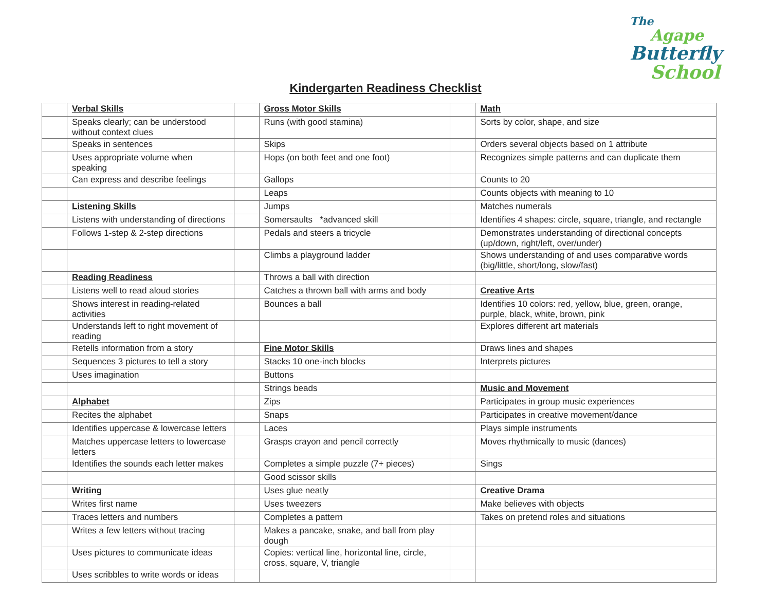The
Agape
Butterfly
School
Kindergarten Readiness Checklist
| | Verbal Skills | | Gross Motor Skills | | Math |
| | Speaks clearly; can be understood without context clues | | Runs (with good stamina) | | Sorts by color, shape, and size |
| | Speaks in sentences | | Skips | | Orders several objects based on 1 attribute |
| | Uses appropriate volume when speaking | | Hops (on both feet and one foot) | | Recognizes simple patterns and can duplicate them |
| | Can express and describe feelings | | Gallops | | Counts to 20 |
| | | | Leaps | | Counts objects with meaning to 10 |
| | Listening Skills | | Jumps | | Matches numerals |
| | Listens with understanding of directions | | Somersaults *advanced skill | | Identifies 4 shapes: circle, square, triangle, and rectangle |
| | Follows 1-step & 2-step directions | | Pedals and steers a tricycle | | Demonstrates understanding of directional concepts (up/down, right/left, over/under) |
| | | | Climbs a playground ladder | | Shows understanding of and uses comparative words (big/little, short/long, slow/fast) |
| | Reading Readiness | | Throws a ball with direction | | |
| | Listens well to read aloud stories | | Catches a thrown ball with arms and body | | Creative Arts |
| | Shows interest in reading-related activities | | Bounces a ball | | Identifies 10 colors: red, yellow, blue, green, orange, purple, black, white, brown, pink |
| | Understands left to right movement of reading | | | | Explores different art materials |
| | Retells information from a story | | Fine Motor Skills | | Draws lines and shapes |
| | Sequences 3 pictures to tell a story | | Stacks 10 one-inch blocks | | Interprets pictures |
| | Uses imagination | | Buttons | | |
| | | | Strings beads | | Music and Movement |
| | Alphabet | | Zips | | Participates in group music experiences |
| | Recites the alphabet | | Snaps | | Participates in creative movement/dance |
| | Identifies uppercase & lowercase letters | | Laces | | Plays simple instruments |
| | Matches uppercase letters to lowercase letters | | Grasps crayon and pencil correctly | | Moves rhythmically to music (dances) |
| | Identifies the sounds each letter makes | | Completes a simple puzzle (7+ pieces) | | Sings |
| | | | Good scissor skills | | |
| | Writing | | Uses glue neatly | | Creative Drama |
| | Writes first name | | Uses tweezers | | Make believes with objects |
| | Traces letters and numbers | | Completes a pattern | | Takes on pretend roles and situations |
| | Writes a few letters without tracing | | Makes a pancake, snake, and ball from play dough | | |
| | Uses pictures to communicate ideas | | Copies: vertical line, horizontal line, circle, cross, square, V, triangle | | |
| | Uses scribbles to write words or ideas | | | | |